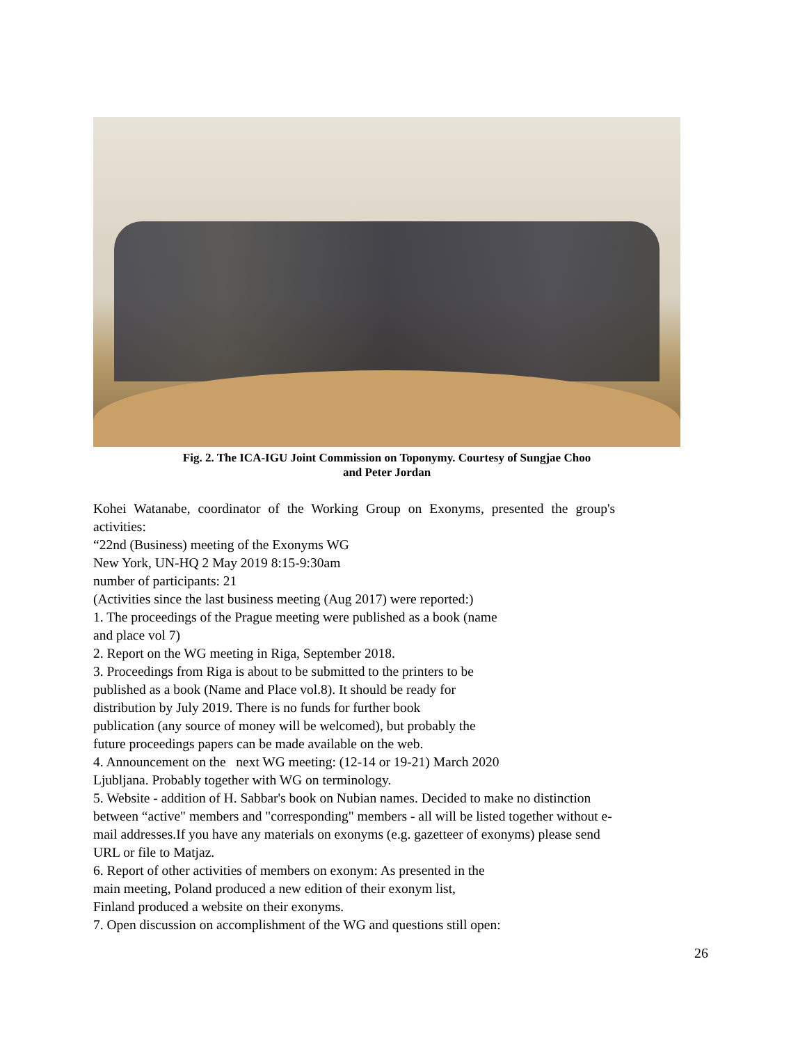Fig. 2. The ICA-IGU Joint Commission on Toponymy. Courtesy of Sungjae Choo
and Peter Jordan
Kohei Watanabe, coordinator of the Working Group on Exonyms, presented the group's activities:
“22nd (Business) meeting of the Exonyms WG
New York, UN-HQ 2 May 2019 8:15-9:30am
number of participants: 21
(Activities since the last business meeting (Aug 2017) were reported:)
1. The proceedings of the Prague meeting were published as a book (name
and place vol 7)
2. Report on the WG meeting in Riga, September 2018.
3. Proceedings from Riga is about to be submitted to the printers to be
published as a book (Name and Place vol.8). It should be ready for
distribution by July 2019. There is no funds for further book
publication (any source of money will be welcomed), but probably the
future proceedings papers can be made available on the web.
4. Announcement on the next WG meeting: (12-14 or 19-21) March 2020
Ljubljana. Probably together with WG on terminology.
5. Website - addition of H. Sabbar's book on Nubian names. Decided to make no distinction between “active" members and "corresponding" members - all will be listed together without e-mail addresses.If you have any materials on exonyms (e.g. gazetteer of exonyms) please send URL or file to Matjaz.
6. Report of other activities of members on exonym: As presented in the
main meeting, Poland produced a new edition of their exonym list,
Finland produced a website on their exonyms.
7. Open discussion on accomplishment of the WG and questions still open:
26